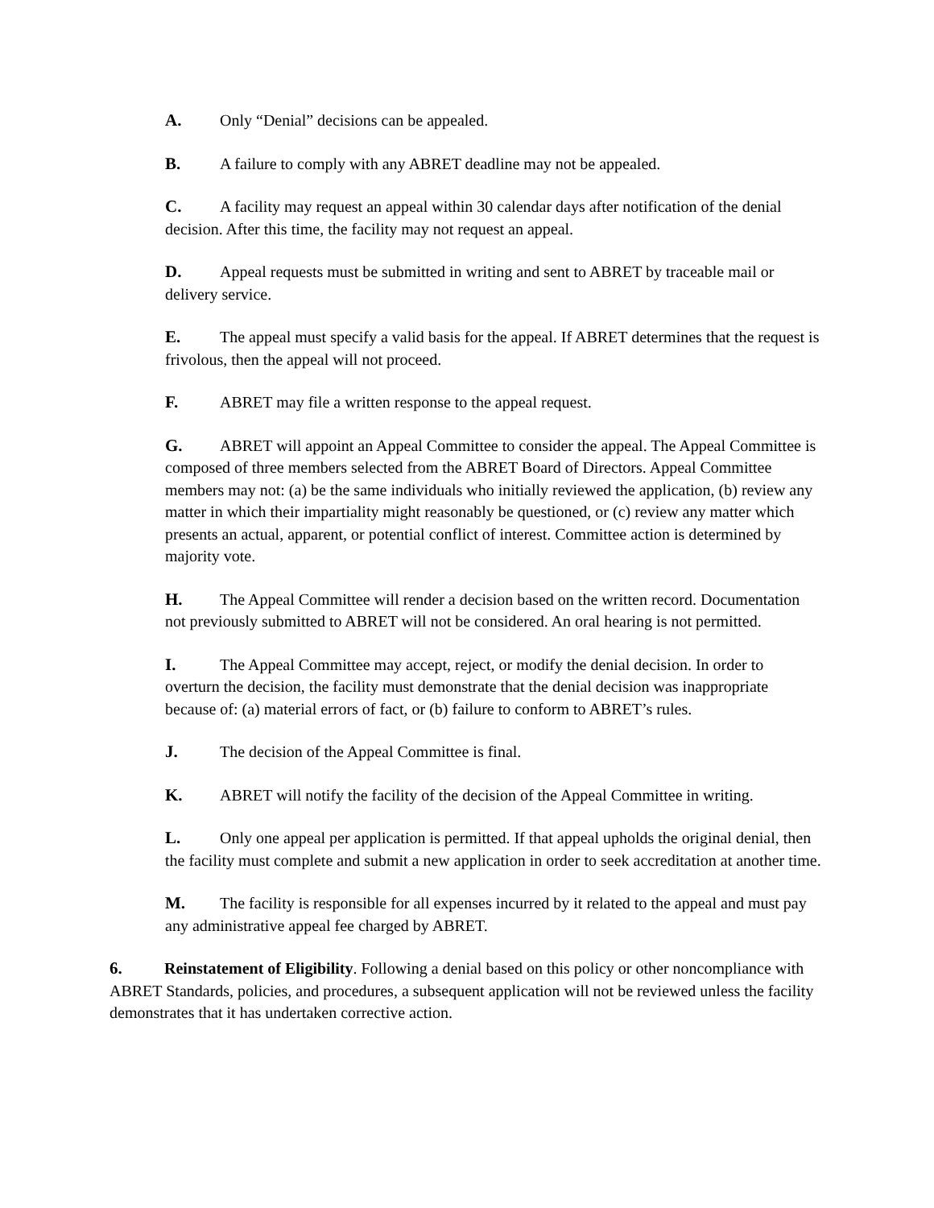A. Only “Denial” decisions can be appealed.
B. A failure to comply with any ABRET deadline may not be appealed.
C. A facility may request an appeal within 30 calendar days after notification of the denial decision. After this time, the facility may not request an appeal.
D. Appeal requests must be submitted in writing and sent to ABRET by traceable mail or delivery service.
E. The appeal must specify a valid basis for the appeal. If ABRET determines that the request is frivolous, then the appeal will not proceed.
F. ABRET may file a written response to the appeal request.
G. ABRET will appoint an Appeal Committee to consider the appeal. The Appeal Committee is composed of three members selected from the ABRET Board of Directors. Appeal Committee members may not: (a) be the same individuals who initially reviewed the application, (b) review any matter in which their impartiality might reasonably be questioned, or (c) review any matter which presents an actual, apparent, or potential conflict of interest. Committee action is determined by majority vote.
H. The Appeal Committee will render a decision based on the written record. Documentation not previously submitted to ABRET will not be considered. An oral hearing is not permitted.
I. The Appeal Committee may accept, reject, or modify the denial decision. In order to overturn the decision, the facility must demonstrate that the denial decision was inappropriate because of: (a) material errors of fact, or (b) failure to conform to ABRET’s rules.
J. The decision of the Appeal Committee is final.
K. ABRET will notify the facility of the decision of the Appeal Committee in writing.
L. Only one appeal per application is permitted. If that appeal upholds the original denial, then the facility must complete and submit a new application in order to seek accreditation at another time.
M. The facility is responsible for all expenses incurred by it related to the appeal and must pay any administrative appeal fee charged by ABRET.
6. Reinstatement of Eligibility. Following a denial based on this policy or other noncompliance with ABRET Standards, policies, and procedures, a subsequent application will not be reviewed unless the facility demonstrates that it has undertaken corrective action.